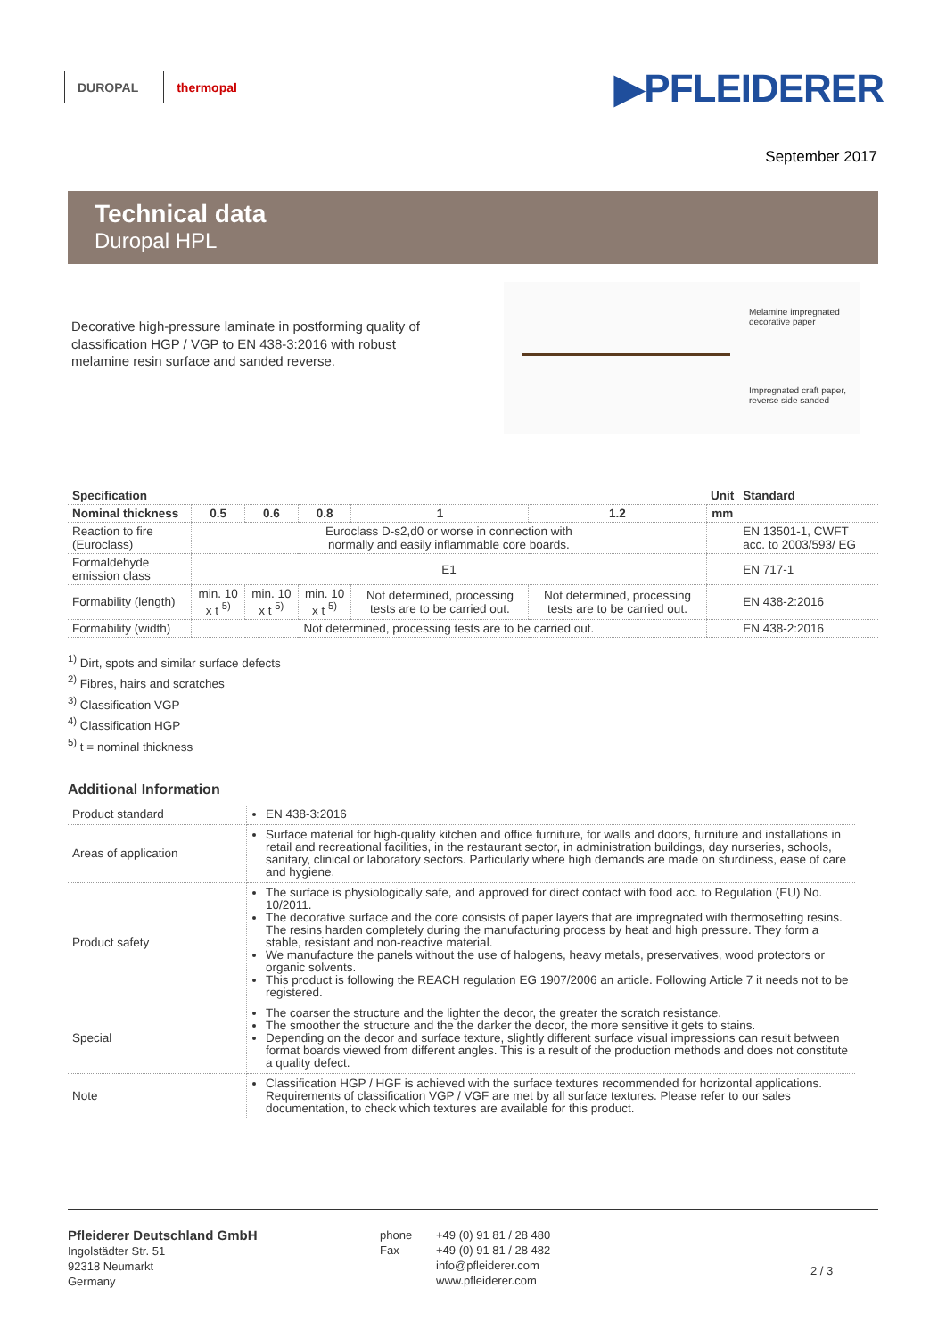DUROPAL thermopal
▶PFLEIDERER
September 2017
Technical data
Duropal HPL
Decorative high-pressure laminate in postforming quality of classification HGP / VGP to EN 438-3:2016 with robust melamine resin surface and sanded reverse.
Melamine impregnated
decorative paper
Impregnated craft paper,
reverse side sanded
| Specification | | | | | | Unit | Standard |
| --- | --- | --- | --- | --- | --- | --- | --- |
| Nominal thickness | 0.5 | 0.6 | 0.8 | 1 | 1.2 | mm | |
| Reaction to fire (Euroclass) | Euroclass D-s2,d0 or worse in connection with normally and easily inflammable core boards. | | | | | | EN 13501-1, CWFT acc. to 2003/593/ EG |
| Formaldehyde emission class | E1 | | | | | | EN 717-1 |
| Formability (length) | min. 10 x t <sup>5)</sup> | min. 10 x t <sup>5)</sup> | min. 10 x t <sup>5)</sup> | Not determined, processing tests are to be carried out. | Not determined, processing tests are to be carried out. | | EN 438-2:2016 |
| Formability (width) | Not determined, processing tests are to be carried out. | | | | | | EN 438-2:2016 |
<sup>1)</sup> Dirt, spots and similar surface defects
<sup>2)</sup> Fibres, hairs and scratches
<sup>3)</sup> Classification VGP
<sup>4)</sup> Classification HGP
<sup>5)</sup> t = nominal thickness
Additional Information
| Product standard | EN 438-3:2016 |
| Areas of application | Surface material for high-quality kitchen and office furniture, for walls and doors, furniture and installations in retail and recreational facilities, in the restaurant sector, in administration buildings, day nurseries, schools, sanitary, clinical or laboratory sectors. Particularly where high demands are made on sturdiness, ease of care and hygiene. |
| Product safety | The surface is physiologically safe, and approved for direct contact with food acc. to Regulation (EU) No. 10/2011. The decorative surface and the core consists of paper layers that are impregnated with thermosetting resins. The resins harden completely during the manufacturing process by heat and high pressure. They form a stable, resistant and non-reactive material. We manufacture the panels without the use of halogens, heavy metals, preservatives, wood protectors or organic solvents. This product is following the REACH regulation EG 1907/2006 an article. Following Article 7 it needs not to be registered. |
| Special | The coarser the structure and the lighter the decor, the greater the scratch resistance. The smoother the structure and the the darker the decor, the more sensitive it gets to stains. Depending on the decor and surface texture, slightly different surface visual impressions can result between format boards viewed from different angles. This is a result of the production methods and does not constitute a quality defect. |
| Note | Classification HGP / HGF is achieved with the surface textures recommended for horizontal applications. Requirements of classification VGP / VGF are met by all surface textures. Please refer to our sales documentation, to check which textures are available for this product. |
Pfleiderer Deutschland GmbH
Ingolstädter Str. 51
92318 Neumarkt
Germany
phone
Fax
+49 (0) 91 81 / 28 480
+49 (0) 91 81 / 28 482
info@pfleiderer.com
www.pfleiderer.com
2 / 3